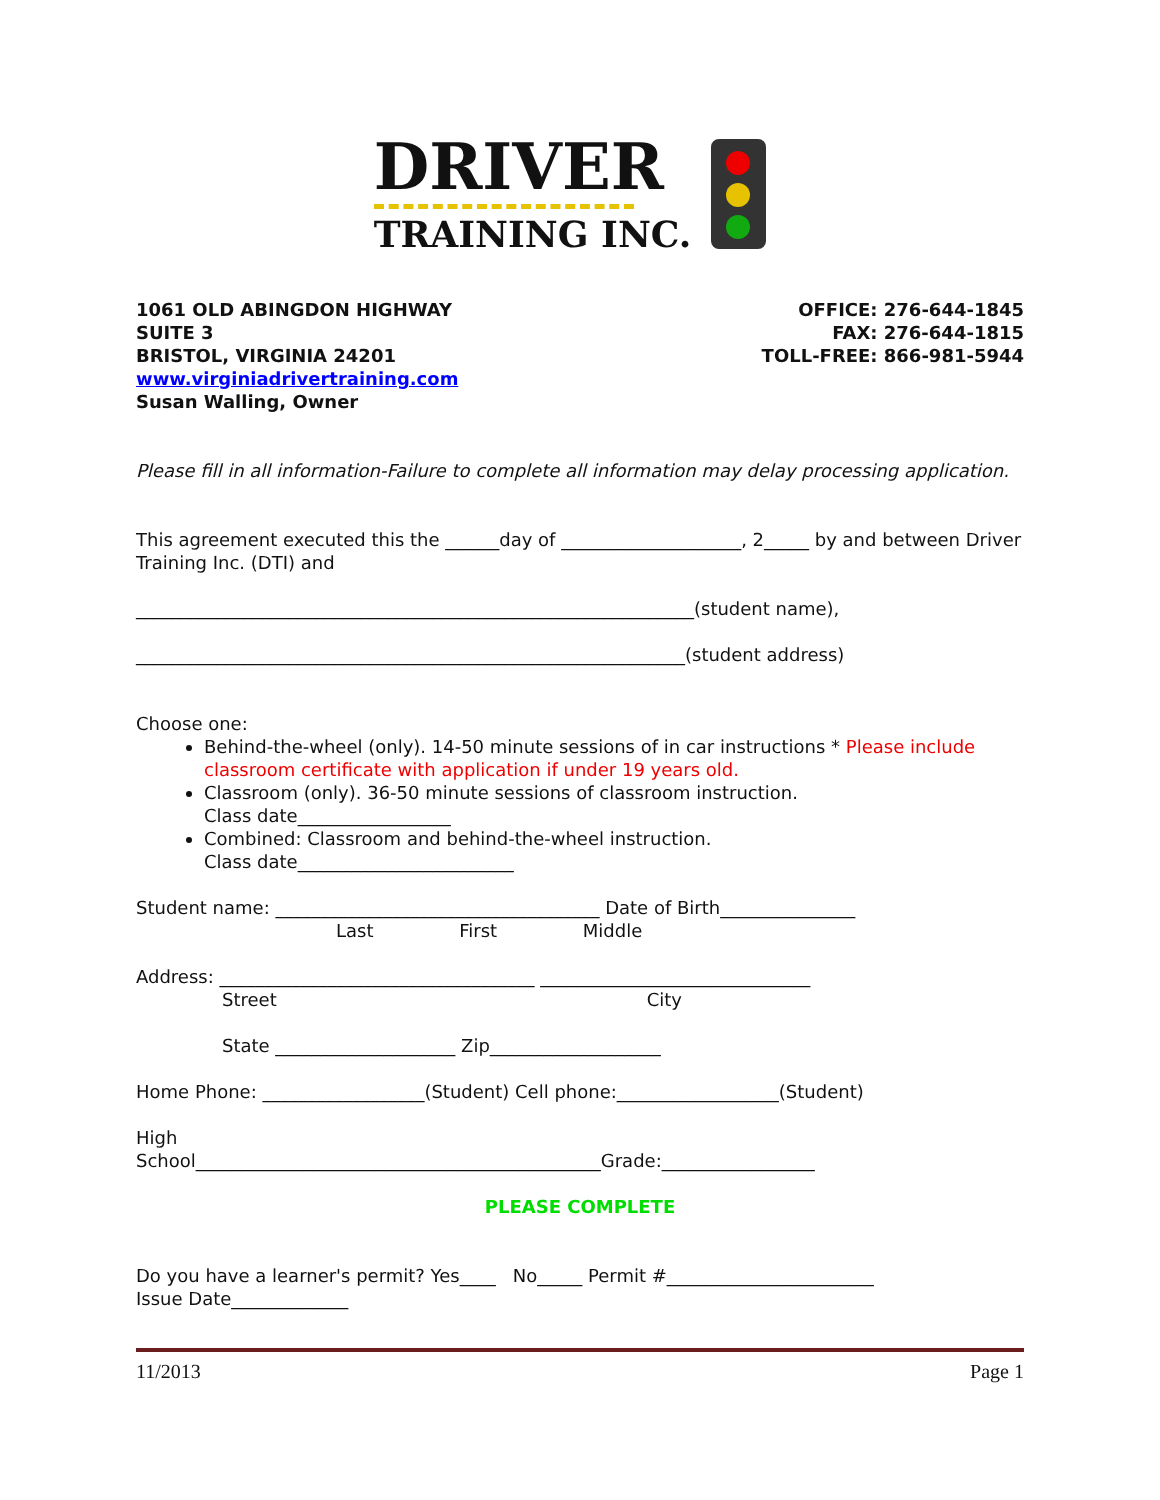DRIVER
TRAINING INC.
1061 OLD ABINGDON HIGHWAY
SUITE 3
BRISTOL, VIRGINIA 24201
www.virginiadrivertraining.com
Susan Walling, Owner
OFFICE: 276-644-1845
FAX: 276-644-1815
TOLL-FREE: 866-981-5944
Please fill in all information-Failure to complete all information may delay processing application.
This agreement executed this the ______day of ____________________, 2_____ by and between Driver Training Inc. (DTI) and
______________________________________________________________(student name),
_____________________________________________________________(student address)
Choose one:
Behind-the-wheel (only). 14-50 minute sessions of in car instructions * Please include classroom certificate with application if under 19 years old.
Classroom (only). 36-50 minute sessions of classroom instruction.
Class date_________________
Combined: Classroom and behind-the-wheel instruction.
Class date________________________
Student name: ____________________________________ Date of Birth_______________
Last First Middle
Address: ___________________________________ ______________________________
Street City
State ____________________ Zip___________________
Home Phone: __________________(Student) Cell phone:__________________(Student)
High
School_____________________________________________Grade:_________________
PLEASE COMPLETE
Do you have a learner's permit? Yes____ No_____ Permit #_______________________
Issue Date_____________
11/2013 Page 1